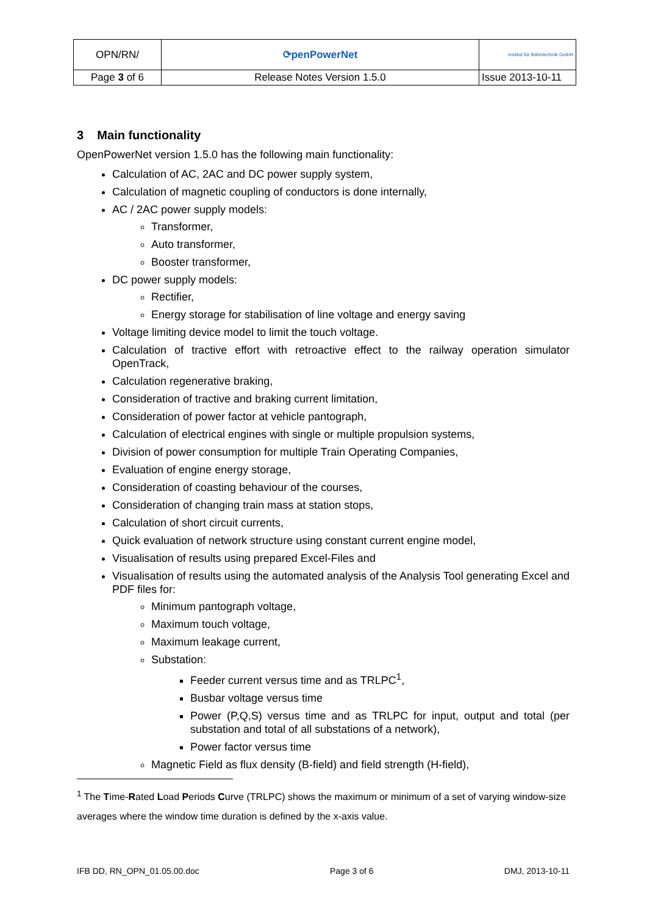| OPN/RN/ | ⟳penPowerNet | Institut für Bahntechnik GmbH |
| Page 3 of 6 | Release Notes Version 1.5.0 | Issue 2013-10-11 |
3 Main functionality
OpenPowerNet version 1.5.0 has the following main functionality:
Calculation of AC, 2AC and DC power supply system,
Calculation of magnetic coupling of conductors is done internally,
AC / 2AC power supply models:
Transformer,
Auto transformer,
Booster transformer,
DC power supply models:
Rectifier,
Energy storage for stabilisation of line voltage and energy saving
Voltage limiting device model to limit the touch voltage.
Calculation of tractive effort with retroactive effect to the railway operation simulator OpenTrack,
Calculation regenerative braking,
Consideration of tractive and braking current limitation,
Consideration of power factor at vehicle pantograph,
Calculation of electrical engines with single or multiple propulsion systems,
Division of power consumption for multiple Train Operating Companies,
Evaluation of engine energy storage,
Consideration of coasting behaviour of the courses,
Consideration of changing train mass at station stops,
Calculation of short circuit currents,
Quick evaluation of network structure using constant current engine model,
Visualisation of results using prepared Excel-Files and
Visualisation of results using the automated analysis of the Analysis Tool generating Excel and PDF files for:
Minimum pantograph voltage,
Maximum touch voltage,
Maximum leakage current,
Substation:
Feeder current versus time and as TRLPC<sup>1</sup>,
Busbar voltage versus time
Power (P,Q,S) versus time and as TRLPC for input, output and total (per substation and total of all substations of a network),
Power factor versus time
Magnetic Field as flux density (B-field) and field strength (H-field),
<sup>1</sup> The Time-Rated Load Periods Curve (TRLPC) shows the maximum or minimum of a set of varying window-size averages where the window time duration is defined by the x-axis value.
IFB DD, RN_OPN_01.05.00.doc Page 3 of 6 DMJ, 2013-10-11